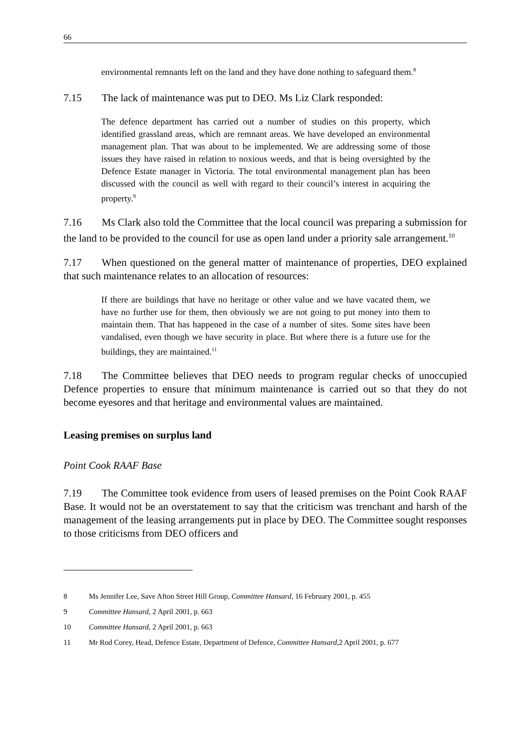66
environmental remnants left on the land and they have done nothing to safeguard them.<sup>8</sup>
7.15 The lack of maintenance was put to DEO. Ms Liz Clark responded:
The defence department has carried out a number of studies on this property, which identified grassland areas, which are remnant areas. We have developed an environmental management plan. That was about to be implemented. We are addressing some of those issues they have raised in relation to noxious weeds, and that is being oversighted by the Defence Estate manager in Victoria. The total environmental management plan has been discussed with the council as well with regard to their council’s interest in acquiring the property.<sup>9</sup>
7.16 Ms Clark also told the Committee that the local council was preparing a submission for the land to be provided to the council for use as open land under a priority sale arrangement.<sup>10</sup>
7.17 When questioned on the general matter of maintenance of properties, DEO explained that such maintenance relates to an allocation of resources:
If there are buildings that have no heritage or other value and we have vacated them, we have no further use for them, then obviously we are not going to put money into them to maintain them. That has happened in the case of a number of sites. Some sites have been vandalised, even though we have security in place. But where there is a future use for the buildings, they are maintained.<sup>11</sup>
7.18 The Committee believes that DEO needs to program regular checks of unoccupied Defence properties to ensure that minimum maintenance is carried out so that they do not become eyesores and that heritage and environmental values are maintained.
Leasing premises on surplus land
Point Cook RAAF Base
7.19 The Committee took evidence from users of leased premises on the Point Cook RAAF Base. It would not be an overstatement to say that the criticism was trenchant and harsh of the management of the leasing arrangements put in place by DEO. The Committee sought responses to those criticisms from DEO officers and
8 Ms Jennifer Lee, Save Afton Street Hill Group, Committee Hansard, 16 February 2001, p. 455
9 Committee Hansard, 2 April 2001, p. 663
10 Committee Hansard, 2 April 2001, p. 663
11 Mr Rod Corey, Head, Defence Estate, Department of Defence, Committee Hansard, 2 April 2001, p. 677